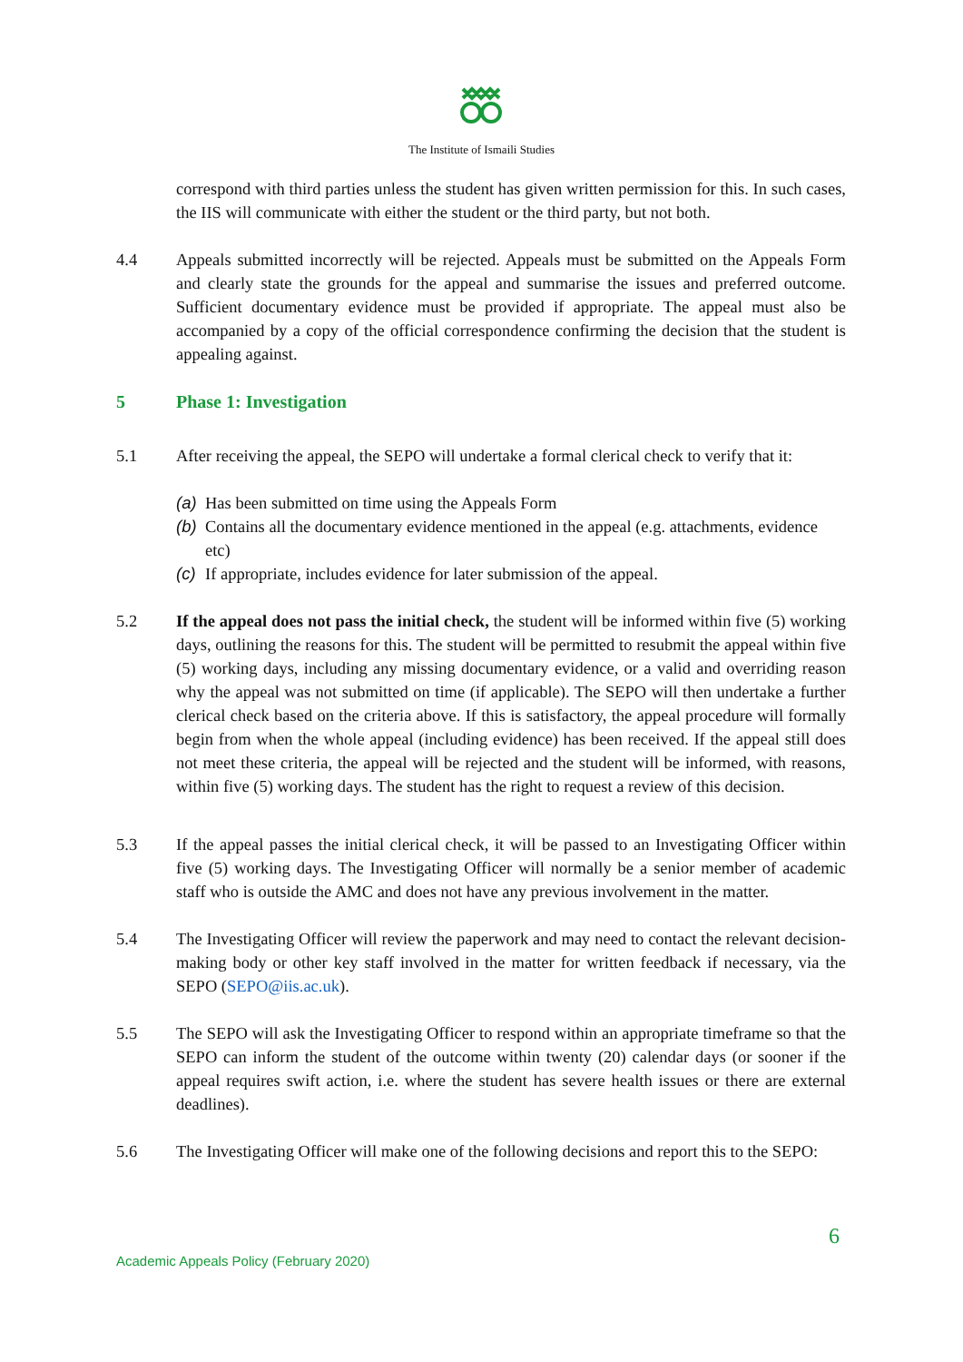The Institute of Ismaili Studies
correspond with third parties unless the student has given written permission for this. In such cases, the IIS will communicate with either the student or the third party, but not both.
4.4 Appeals submitted incorrectly will be rejected. Appeals must be submitted on the Appeals Form and clearly state the grounds for the appeal and summarise the issues and preferred outcome. Sufficient documentary evidence must be provided if appropriate. The appeal must also be accompanied by a copy of the official correspondence confirming the decision that the student is appealing against.
5 Phase 1: Investigation
5.1 After receiving the appeal, the SEPO will undertake a formal clerical check to verify that it:
(a) Has been submitted on time using the Appeals Form
(b) Contains all the documentary evidence mentioned in the appeal (e.g. attachments, evidence etc)
(c) If appropriate, includes evidence for later submission of the appeal.
5.2 If the appeal does not pass the initial check, the student will be informed within five (5) working days, outlining the reasons for this. The student will be permitted to resubmit the appeal within five (5) working days, including any missing documentary evidence, or a valid and overriding reason why the appeal was not submitted on time (if applicable). The SEPO will then undertake a further clerical check based on the criteria above. If this is satisfactory, the appeal procedure will formally begin from when the whole appeal (including evidence) has been received. If the appeal still does not meet these criteria, the appeal will be rejected and the student will be informed, with reasons, within five (5) working days. The student has the right to request a review of this decision.
5.3 If the appeal passes the initial clerical check, it will be passed to an Investigating Officer within five (5) working days. The Investigating Officer will normally be a senior member of academic staff who is outside the AMC and does not have any previous involvement in the matter.
5.4 The Investigating Officer will review the paperwork and may need to contact the relevant decision-making body or other key staff involved in the matter for written feedback if necessary, via the SEPO (SEPO@iis.ac.uk).
5.5 The SEPO will ask the Investigating Officer to respond within an appropriate timeframe so that the SEPO can inform the student of the outcome within twenty (20) calendar days (or sooner if the appeal requires swift action, i.e. where the student has severe health issues or there are external deadlines).
5.6 The Investigating Officer will make one of the following decisions and report this to the SEPO:
6
Academic Appeals Policy (February 2020)